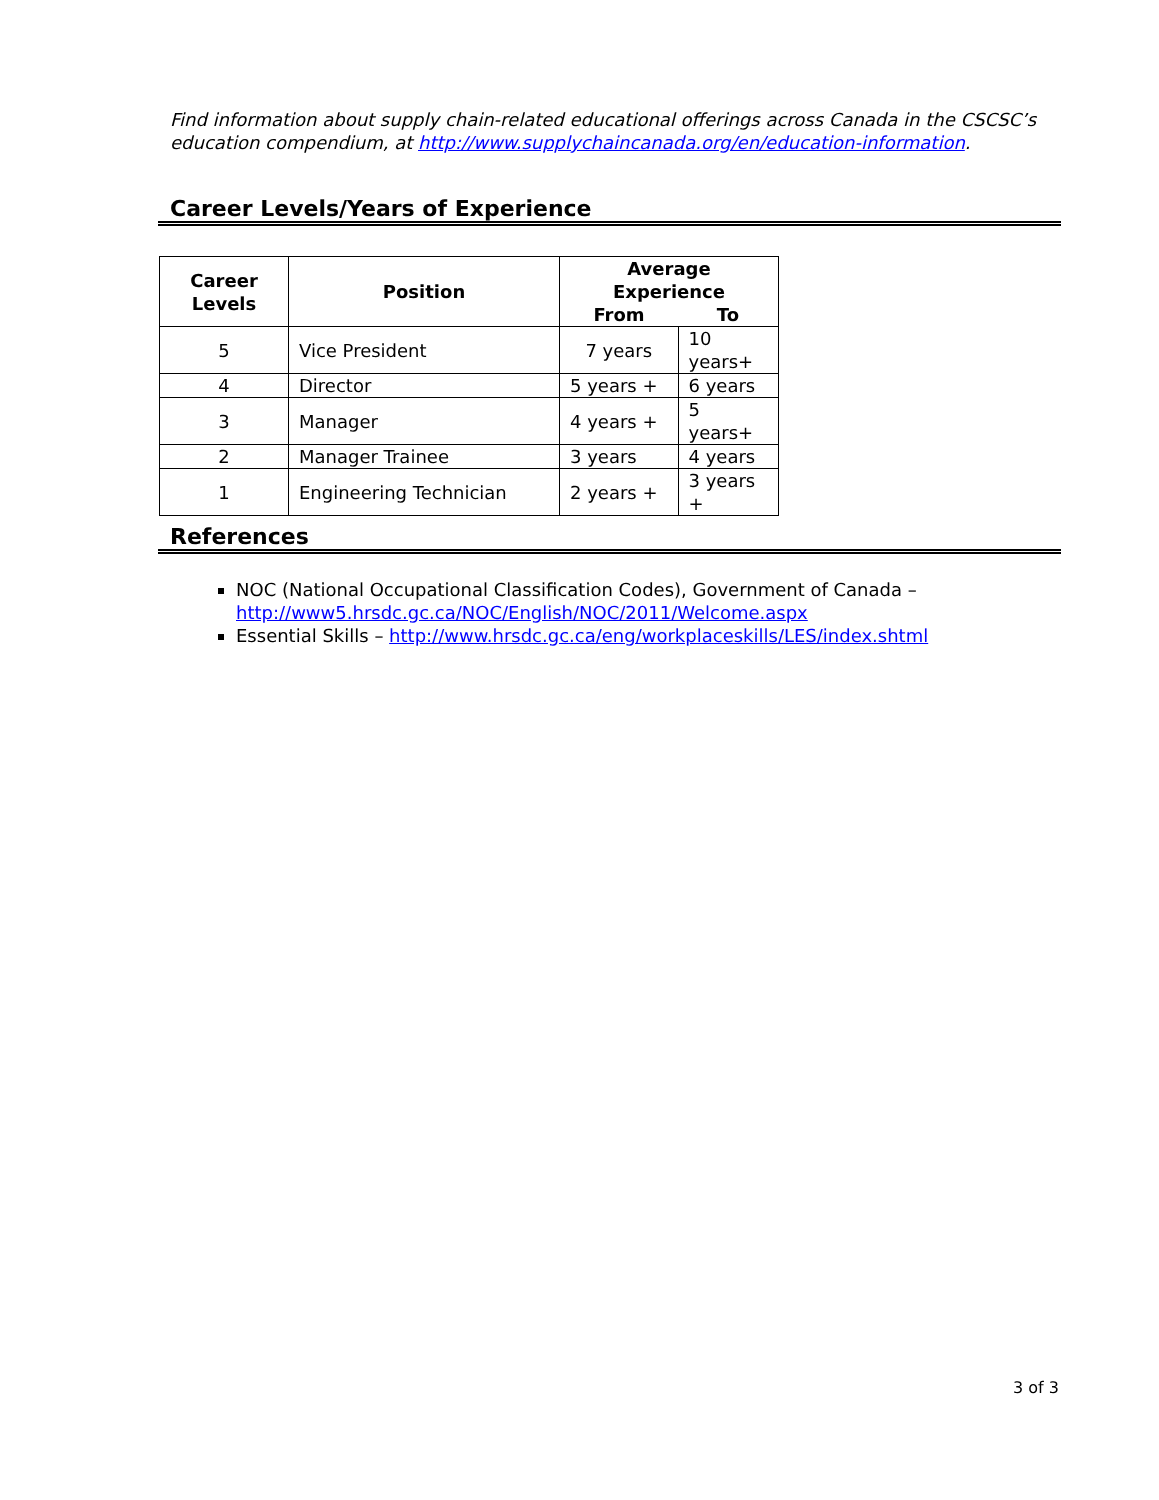Find information about supply chain-related educational offerings across Canada in the CSCSC’s education compendium, at http://www.supplychaincanada.org/en/education-information.
Career Levels/Years of Experience
| Career Levels | Position | Average Experience | |
| --- | --- | --- | --- |
| | | From | To |
| 5 | Vice President | 7 years | 10 years+ |
| 4 | Director | 5 years + | 6 years |
| 3 | Manager | 4 years + | 5 years+ |
| 2 | Manager Trainee | 3 years | 4 years |
| 1 | Engineering Technician | 2 years + | 3 years + |
References
NOC (National Occupational Classification Codes), Government of Canada – http://www5.hrsdc.gc.ca/NOC/English/NOC/2011/Welcome.aspx
Essential Skills – http://www.hrsdc.gc.ca/eng/workplaceskills/LES/index.shtml
3 of 3